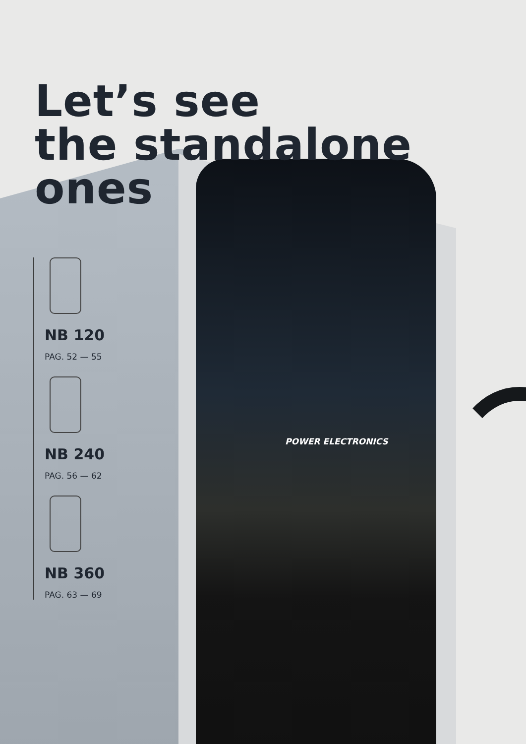Let’s see
the standalone
ones
NB 120
PAG. 52 — 55
NB 240
PAG. 56 — 62
NB 360
PAG. 63 — 69
POWER ELECTRONICS